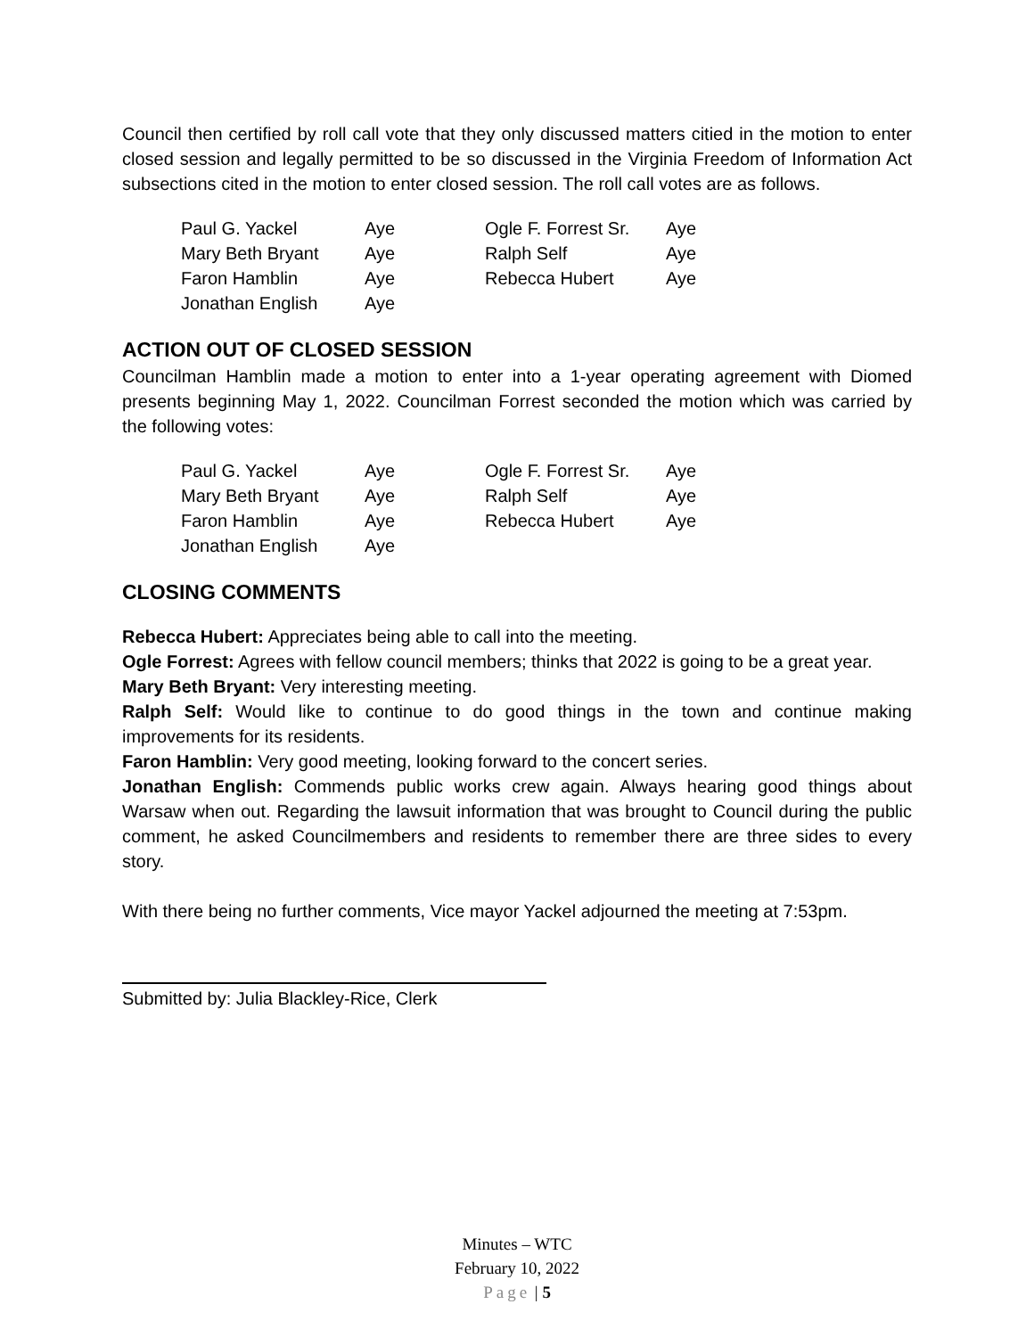Council then certified by roll call vote that they only discussed matters citied in the motion to enter closed session and legally permitted to be so discussed in the Virginia Freedom of Information Act subsections cited in the motion to enter closed session. The roll call votes are as follows.
| Paul G. Yackel | Aye | Ogle F. Forrest Sr. | Aye |
| Mary Beth Bryant | Aye | Ralph Self | Aye |
| Faron Hamblin | Aye | Rebecca Hubert | Aye |
| Jonathan English | Aye | | |
ACTION OUT OF CLOSED SESSION
Councilman Hamblin made a motion to enter into a 1-year operating agreement with Diomed presents beginning May 1, 2022. Councilman Forrest seconded the motion which was carried by the following votes:
| Paul G. Yackel | Aye | Ogle F. Forrest Sr. | Aye |
| Mary Beth Bryant | Aye | Ralph Self | Aye |
| Faron Hamblin | Aye | Rebecca Hubert | Aye |
| Jonathan English | Aye | | |
CLOSING COMMENTS
Rebecca Hubert: Appreciates being able to call into the meeting.
Ogle Forrest: Agrees with fellow council members; thinks that 2022 is going to be a great year.
Mary Beth Bryant: Very interesting meeting.
Ralph Self: Would like to continue to do good things in the town and continue making improvements for its residents.
Faron Hamblin: Very good meeting, looking forward to the concert series.
Jonathan English: Commends public works crew again. Always hearing good things about Warsaw when out. Regarding the lawsuit information that was brought to Council during the public comment, he asked Councilmembers and residents to remember there are three sides to every story.
With there being no further comments, Vice mayor Yackel adjourned the meeting at 7:53pm.
Submitted by: Julia Blackley-Rice, Clerk
Minutes – WTC
February 10, 2022
Page | 5